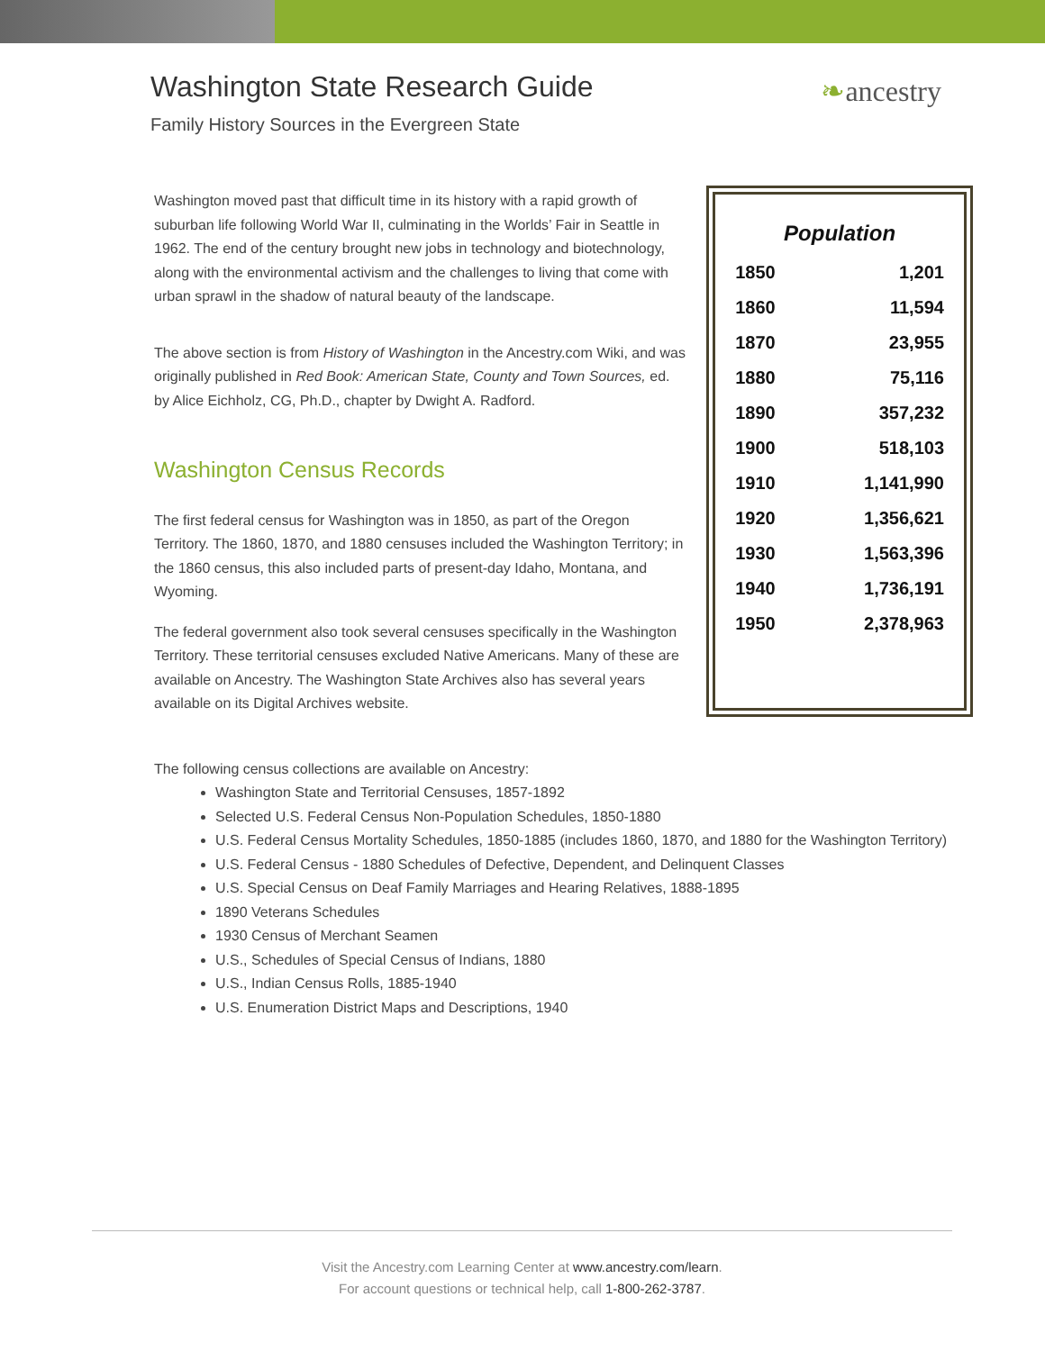Washington State Research Guide
Family History Sources in the Evergreen State
❧ancestry
Washington moved past that difficult time in its history with a rapid growth of suburban life following World War II, culminating in the Worlds’ Fair in Seattle in 1962. The end of the century brought new jobs in technology and biotechnology, along with the environmental activism and the challenges to living that come with urban sprawl in the shadow of natural beauty of the landscape.
The above section is from History of Washington in the Ancestry.com Wiki, and was originally published in Red Book: American State, County and Town Sources, ed. by Alice Eichholz, CG, Ph.D., chapter by Dwight A. Radford.
Washington Census Records
The first federal census for Washington was in 1850, as part of the Oregon Territory. The 1860, 1870, and 1880 censuses included the Washington Territory; in the 1860 census, this also included parts of present-day Idaho, Montana, and Wyoming.
The federal government also took several censuses specifically in the Washington Territory. These territorial censuses excluded Native Americans. Many of these are available on Ancestry. The Washington State Archives also has several years available on its Digital Archives website.
| Population | |
| --- | --- |
| 1850 | 1,201 |
| 1860 | 11,594 |
| 1870 | 23,955 |
| 1880 | 75,116 |
| 1890 | 357,232 |
| 1900 | 518,103 |
| 1910 | 1,141,990 |
| 1920 | 1,356,621 |
| 1930 | 1,563,396 |
| 1940 | 1,736,191 |
| 1950 | 2,378,963 |
The following census collections are available on Ancestry:
Washington State and Territorial Censuses, 1857-1892
Selected U.S. Federal Census Non-Population Schedules, 1850-1880
U.S. Federal Census Mortality Schedules, 1850-1885 (includes 1860, 1870, and 1880 for the Washington Territory)
U.S. Federal Census - 1880 Schedules of Defective, Dependent, and Delinquent Classes
U.S. Special Census on Deaf Family Marriages and Hearing Relatives, 1888-1895
1890 Veterans Schedules
1930 Census of Merchant Seamen
U.S., Schedules of Special Census of Indians, 1880
U.S., Indian Census Rolls, 1885-1940
U.S. Enumeration District Maps and Descriptions, 1940
Visit the Ancestry.com Learning Center at www.ancestry.com/learn.
For account questions or technical help, call 1-800-262-3787.